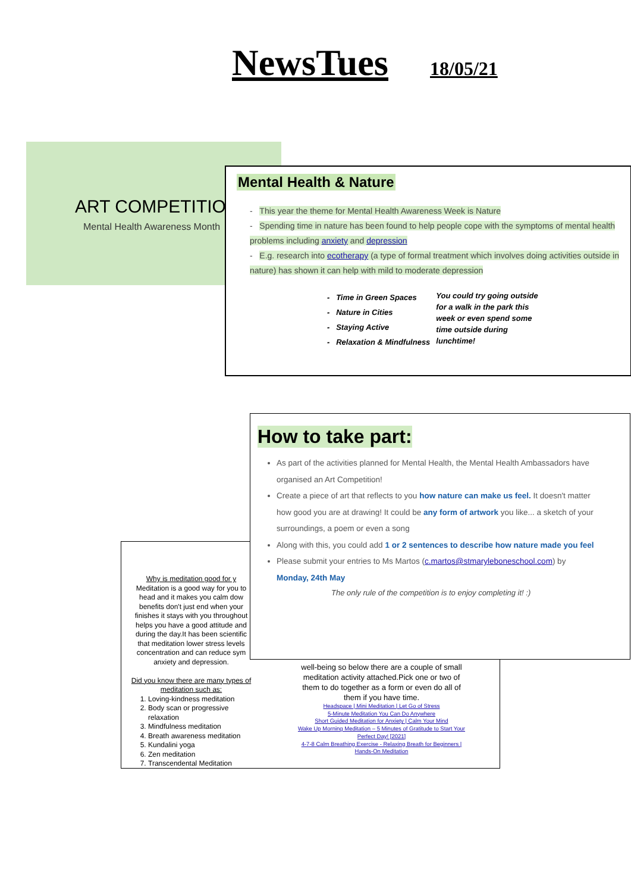NewsTues 18/05/21
ART COMPETITION
Mental Health Awareness Month
Mental Health & Nature
- This year the theme for Mental Health Awareness Week is Nature
- Spending time in nature has been found to help people cope with the symptoms of mental health problems including anxiety and depression
- E.g. research into ecotherapy (a type of formal treatment which involves doing activities outside in nature) has shown it can help with mild to moderate depression
- Time in Green Spaces
- Nature in Cities
- Staying Active
- Relaxation & Mindfulness
You could try going outside for a walk in the park this week or even spend some time outside during lunchtime!
Why is meditation good for y
Meditation is a good way for you to head and it makes you calm dow benefits don't just end when your finishes it stays with you throughout helps you have a good attitude and during the day.It has been scientific that meditation lower stress levels concentration and can reduce sym anxiety and depression.
Did you know there are many types of meditation such as:
1. Loving-kindness meditation
2. Body scan or progressive relaxation
3. Mindfulness meditation
4. Breath awareness meditation
5. Kundalini yoga
6. Zen meditation
7. Transcendental Meditation
well-being so below there are a couple of small meditation activity attached.Pick one or two of them to do together as a form or even do all of them if you have time.
Headspace | Mini Meditation | Let Go of Stress
5-Minute Meditation You Can Do Anywhere
Short Guided Meditation for Anxiety | Calm Your Mind
Wake Up Morning Meditation – 5 Minutes of Gratitude to Start Your Perfect Day! [2021]
4-7-8 Calm Breathing Exercise - Relaxing Breath for Beginners | Hands-On Meditation
How to take part:
As part of the activities planned for Mental Health, the Mental Health Ambassadors have organised an Art Competition!
Create a piece of art that reflects to you how nature can make us feel. It doesn't matter how good you are at drawing! It could be any form of artwork you like... a sketch of your surroundings, a poem or even a song
Along with this, you could add 1 or 2 sentences to describe how nature made you feel
Please submit your entries to Ms Martos (c.martos@stmaryleboneschool.com) by Monday, 24th May
The only rule of the competition is to enjoy completing it! :)